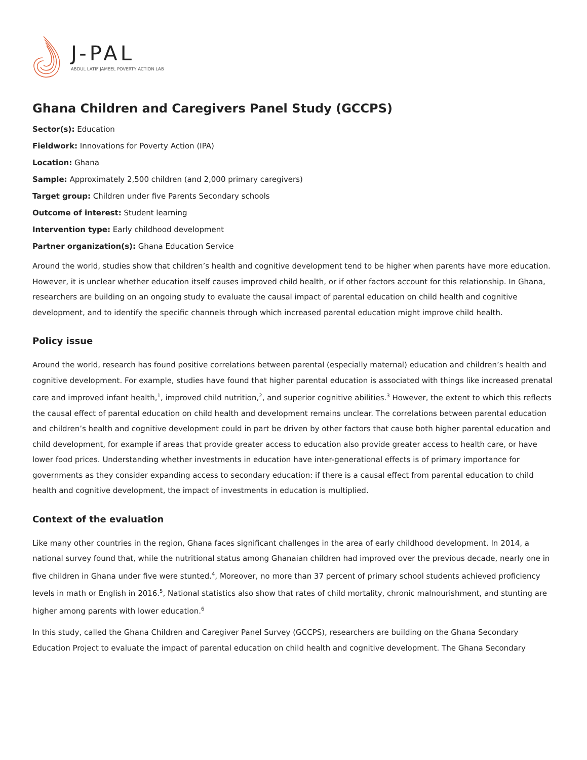J-PAL
ABDUL LATIF JAMEEL POVERTY ACTION LAB
Ghana Children and Caregivers Panel Study (GCCPS)
Sector(s): Education
Fieldwork: Innovations for Poverty Action (IPA)
Location: Ghana
Sample: Approximately 2,500 children (and 2,000 primary caregivers)
Target group: Children under five Parents Secondary schools
Outcome of interest: Student learning
Intervention type: Early childhood development
Partner organization(s): Ghana Education Service
Around the world, studies show that children’s health and cognitive development tend to be higher when parents have more education. However, it is unclear whether education itself causes improved child health, or if other factors account for this relationship. In Ghana, researchers are building on an ongoing study to evaluate the causal impact of parental education on child health and cognitive development, and to identify the specific channels through which increased parental education might improve child health.
Policy issue
Around the world, research has found positive correlations between parental (especially maternal) education and children’s health and cognitive development. For example, studies have found that higher parental education is associated with things like increased prenatal care and improved infant health,<sup>1</sup>, improved child nutrition,<sup>2</sup>, and superior cognitive abilities.<sup>3</sup> However, the extent to which this reflects the causal effect of parental education on child health and development remains unclear. The correlations between parental education and children’s health and cognitive development could in part be driven by other factors that cause both higher parental education and child development, for example if areas that provide greater access to education also provide greater access to health care, or have lower food prices. Understanding whether investments in education have inter-generational effects is of primary importance for governments as they consider expanding access to secondary education: if there is a causal effect from parental education to child health and cognitive development, the impact of investments in education is multiplied.
Context of the evaluation
Like many other countries in the region, Ghana faces significant challenges in the area of early childhood development. In 2014, a national survey found that, while the nutritional status among Ghanaian children had improved over the previous decade, nearly one in five children in Ghana under five were stunted.<sup>4</sup>, Moreover, no more than 37 percent of primary school students achieved proficiency levels in math or English in 2016.<sup>5</sup>, National statistics also show that rates of child mortality, chronic malnourishment, and stunting are higher among parents with lower education.<sup>6</sup>
In this study, called the Ghana Children and Caregiver Panel Survey (GCCPS), researchers are building on the Ghana Secondary Education Project to evaluate the impact of parental education on child health and cognitive development. The Ghana Secondary